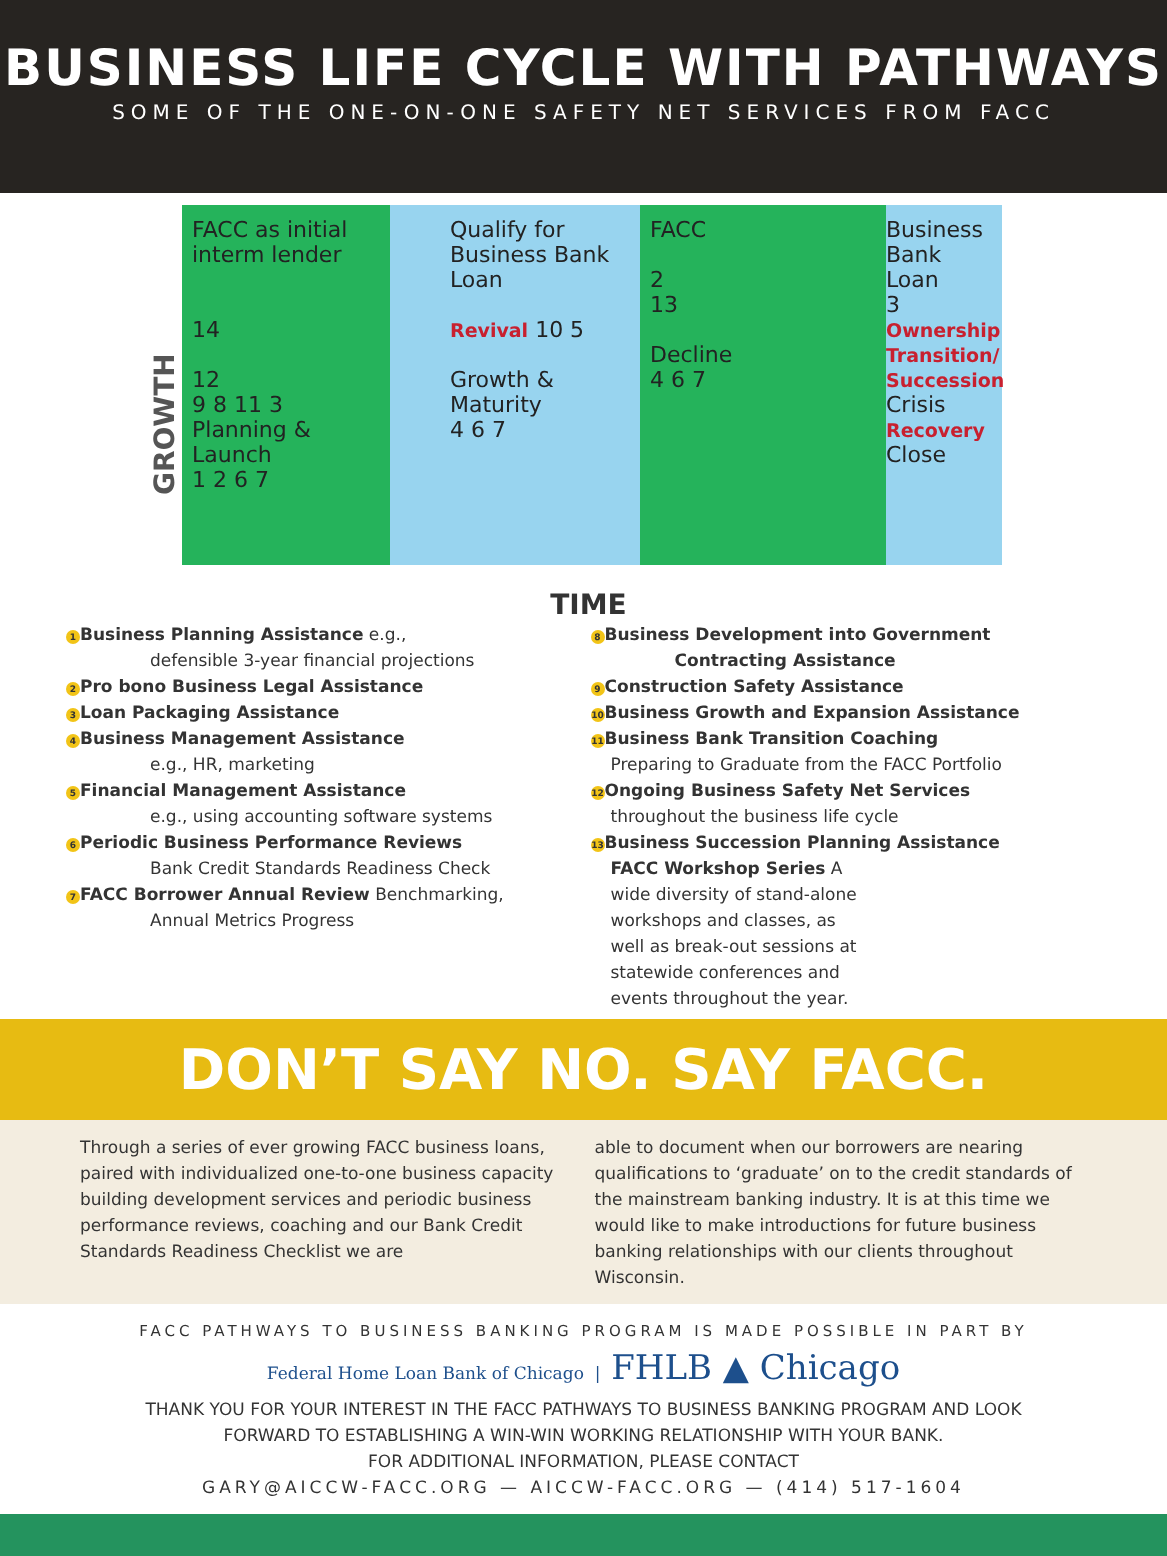BUSINESS LIFE CYCLE WITH PATHWAYS
SOME OF THE ONE-ON-ONE SAFETY NET SERVICES FROM FACC
FACC as initial interm lender
14
12
9 8 11 3
Planning & Launch
1 2 6 7
Qualify for Business Bank Loan
Revival 10 5
Growth & Maturity
4 6 7
FACC
2
13
Decline
4 6 7
Business Bank Loan
3 Ownership Transition/ Succession
Crisis
Recovery
Close
GROWTH
TIME
1 Business Planning Assistance e.g.,
defensible 3-year financial projections
2 Pro bono Business Legal Assistance
3 Loan Packaging Assistance
4 Business Management Assistance
e.g., HR, marketing
5 Financial Management Assistance
e.g., using accounting software systems
6 Periodic Business Performance Reviews
Bank Credit Standards Readiness Check
7 FACC Borrower Annual Review Benchmarking,
Annual Metrics Progress
8 Business Development into Government
Contracting Assistance
9 Construction Safety Assistance
10 Business Growth and Expansion Assistance
11 Business Bank Transition Coaching
Preparing to Graduate from the FACC Portfolio
12 Ongoing Business Safety Net Services
throughout the business life cycle
13 Business Succession Planning Assistance
FACC Workshop Series A wide diversity of stand-alone workshops and classes, as well as break-out sessions at statewide conferences and events throughout the year.
DON’T SAY NO. SAY FACC.
Through a series of ever growing FACC business loans, paired with individualized one-to-one business capacity building development services and periodic business performance reviews, coaching and our Bank Credit Standards Readiness Checklist we are
able to document when our borrowers are nearing qualifications to ‘graduate’ on to the credit standards of the mainstream banking industry. It is at this time we would like to make introductions for future business banking relationships with our clients throughout Wisconsin.
FACC PATHWAYS TO BUSINESS BANKING PROGRAM IS MADE POSSIBLE IN PART BY
Federal Home Loan Bank of Chicago | FHLB ▲ Chicago
THANK YOU FOR YOUR INTEREST IN THE FACC PATHWAYS TO BUSINESS BANKING PROGRAM AND LOOK
FORWARD TO ESTABLISHING A WIN-WIN WORKING RELATIONSHIP WITH YOUR BANK.
FOR ADDITIONAL INFORMATION, PLEASE CONTACT
GARY@AICCW-FACC.ORG — AICCW-FACC.ORG — (414) 517-1604